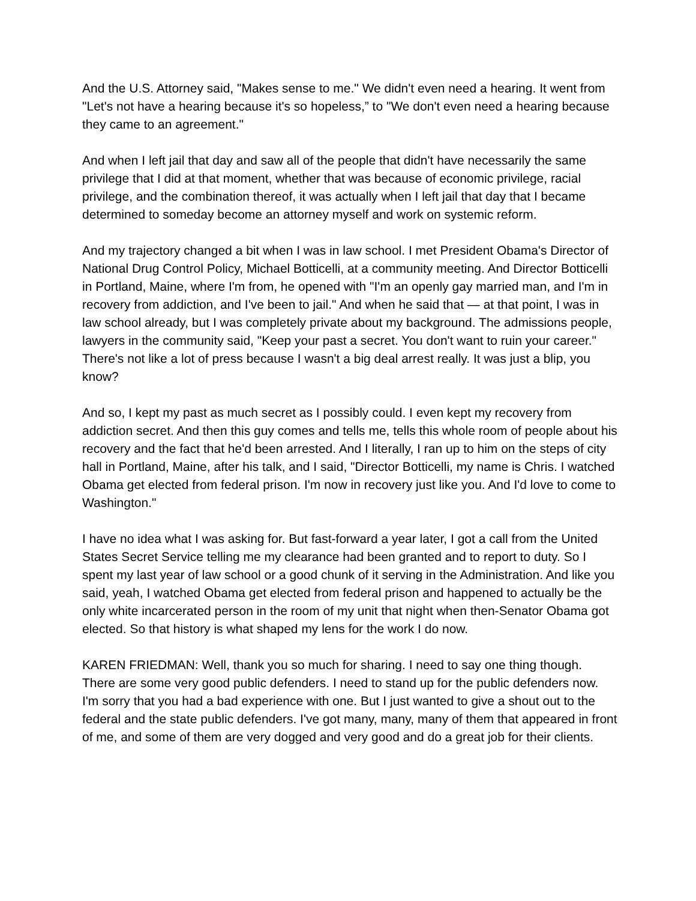And the U.S. Attorney said, "Makes sense to me." We didn't even need a hearing. It went from "Let's not have a hearing because it's so hopeless,” to "We don't even need a hearing because they came to an agreement."
And when I left jail that day and saw all of the people that didn't have necessarily the same privilege that I did at that moment, whether that was because of economic privilege, racial privilege, and the combination thereof, it was actually when I left jail that day that I became determined to someday become an attorney myself and work on systemic reform.
And my trajectory changed a bit when I was in law school. I met President Obama's Director of National Drug Control Policy, Michael Botticelli, at a community meeting. And Director Botticelli in Portland, Maine, where I'm from, he opened with "I'm an openly gay married man, and I'm in recovery from addiction, and I've been to jail." And when he said that — at that point, I was in law school already, but I was completely private about my background. The admissions people, lawyers in the community said, "Keep your past a secret. You don't want to ruin your career." There's not like a lot of press because I wasn't a big deal arrest really. It was just a blip, you know?
And so, I kept my past as much secret as I possibly could. I even kept my recovery from addiction secret. And then this guy comes and tells me, tells this whole room of people about his recovery and the fact that he'd been arrested. And I literally, I ran up to him on the steps of city hall in Portland, Maine, after his talk, and I said, "Director Botticelli, my name is Chris. I watched Obama get elected from federal prison. I'm now in recovery just like you. And I'd love to come to Washington."
I have no idea what I was asking for. But fast-forward a year later, I got a call from the United States Secret Service telling me my clearance had been granted and to report to duty. So I spent my last year of law school or a good chunk of it serving in the Administration. And like you said, yeah, I watched Obama get elected from federal prison and happened to actually be the only white incarcerated person in the room of my unit that night when then-Senator Obama got elected. So that history is what shaped my lens for the work I do now.
KAREN FRIEDMAN: Well, thank you so much for sharing. I need to say one thing though. There are some very good public defenders. I need to stand up for the public defenders now. I'm sorry that you had a bad experience with one. But I just wanted to give a shout out to the federal and the state public defenders. I've got many, many, many of them that appeared in front of me, and some of them are very dogged and very good and do a great job for their clients.